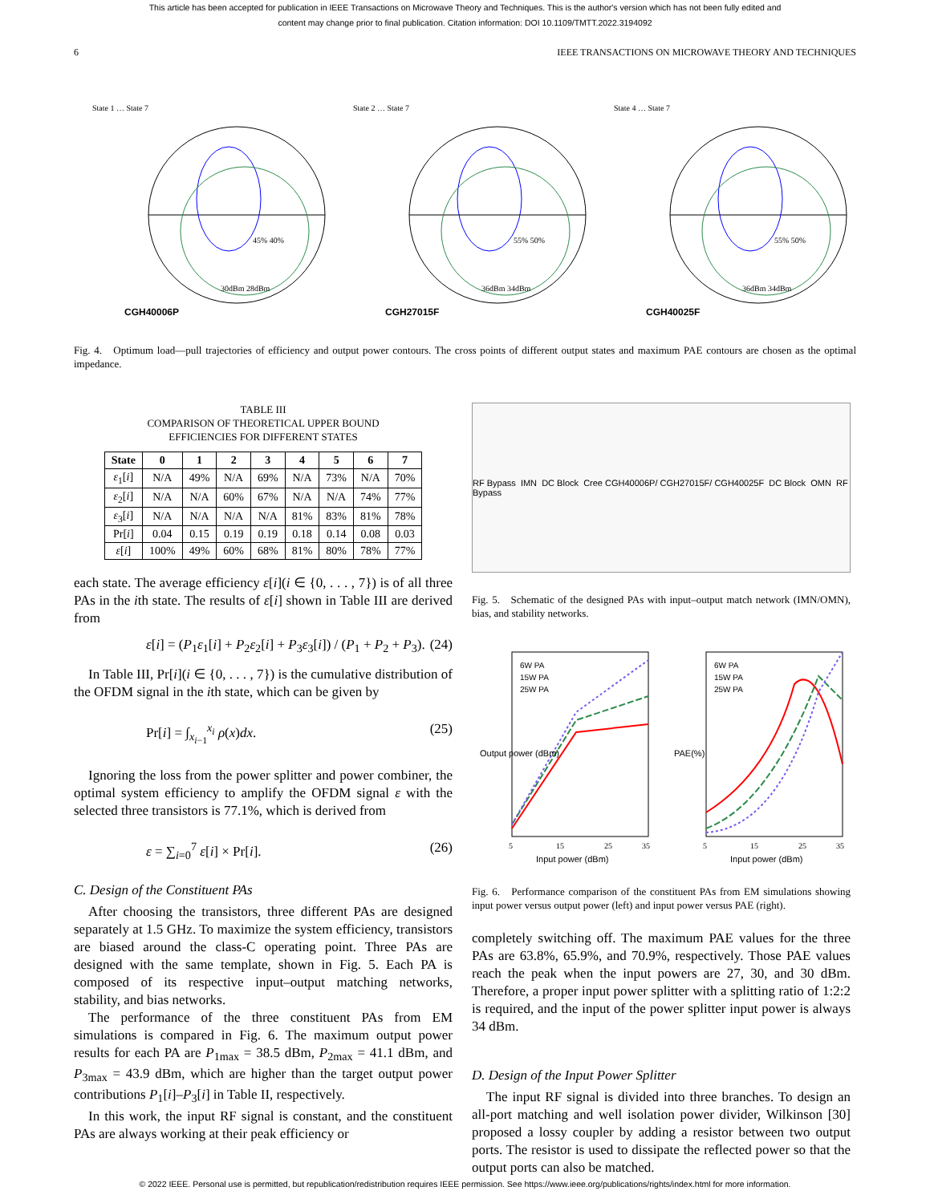This article has been accepted for publication in IEEE Transactions on Microwave Theory and Techniques. This is the author's version which has not been fully edited and
content may change prior to final publication. Citation information: DOI 10.1109/TMTT.2022.3194092
6 IEEE TRANSACTIONS ON MICROWAVE THEORY AND TECHNIQUES
CGH40006P
State 1 … State 7
45% 40%
30dBm 28dBm
CGH27015F
State 2 … State 7
55% 50%
36dBm 34dBm
CGH40025F
State 4 … State 7
55% 50%
36dBm 34dBm
Fig. 4. Optimum load—pull trajectories of efficiency and output power contours. The cross points of different output states and maximum PAE contours are chosen as the optimal impedance.
TABLE III
COMPARISON OF THEORETICAL UPPER BOUND
EFFICIENCIES FOR DIFFERENT STATES
| State | 0 | 1 | 2 | 3 | 4 | 5 | 6 | 7 |
| --- | --- | --- | --- | --- | --- | --- | --- | --- |
| ε<sub>1</sub>[ i ] | N/A | 49% | N/A | 69% | N/A | 73% | N/A | 70% |
| ε<sub>2</sub>[ i ] | N/A | N/A | 60% | 67% | N/A | N/A | 74% | 77% |
| ε<sub>3</sub>[ i ] | N/A | N/A | N/A | N/A | 81% | 83% | 81% | 78% |
| Pr[ i ] | 0.04 | 0.15 | 0.19 | 0.19 | 0.18 | 0.14 | 0.08 | 0.03 |
| ε [ i ] | 100% | 49% | 60% | 68% | 81% | 80% | 78% | 77% |
each state. The average efficiency ε[i](i ∈ {0, . . . , 7}) is of all three PAs in the ith state. The results of ε[i] shown in Table III are derived from
ε[i] = (P<sub>1</sub>ε<sub>1</sub>[i] + P<sub>2</sub>ε<sub>2</sub>[i] + P<sub>3</sub>ε<sub>3</sub>[i]) / (P<sub>1</sub> + P<sub>2</sub> + P<sub>3</sub>). (24)
In Table III, Pr[i](i ∈ {0, . . . , 7}) is the cumulative distribution of the OFDM signal in the ith state, which can be given by
Pr[i] = ∫<sub>x<sub>i−1</sub></sub><sup>x<sub>i</sub></sup> ρ(x)dx. (25)
Ignoring the loss from the power splitter and power combiner, the optimal system efficiency to amplify the OFDM signal ε with the selected three transistors is 77.1%, which is derived from
ε = ∑<sub>i=0</sub><sup>7</sup> ε[i] × Pr[i]. (26)
C. Design of the Constituent PAs
After choosing the transistors, three different PAs are designed separately at 1.5 GHz. To maximize the system efficiency, transistors are biased around the class-C operating point. Three PAs are designed with the same template, shown in Fig. 5. Each PA is composed of its respective input–output matching networks, stability, and bias networks.
The performance of the three constituent PAs from EM simulations is compared in Fig. 6. The maximum output power results for each PA are P<sub>1max</sub> = 38.5 dBm, P<sub>2max</sub> = 41.1 dBm, and P<sub>3max</sub> = 43.9 dBm, which are higher than the target output power contributions P<sub>1</sub>[i]–P<sub>3</sub>[i] in Table II, respectively.
In this work, the input RF signal is constant, and the constituent PAs are always working at their peak efficiency or
RF Bypass IMN DC Block Cree CGH40006P/ CGH27015F/ CGH40025F DC Block OMN RF Bypass
Fig. 5. Schematic of the designed PAs with input–output match network (IMN/OMN), bias, and stability networks.
6W PA
15W PA
25W PA
Output power (dBm)
5
15
25
35
Input power (dBm)
6W PA
15W PA
25W PA
PAE(%)
5
15
25
35
Input power (dBm)
Fig. 6. Performance comparison of the constituent PAs from EM simulations showing input power versus output power (left) and input power versus PAE (right).
completely switching off. The maximum PAE values for the three PAs are 63.8%, 65.9%, and 70.9%, respectively. Those PAE values reach the peak when the input powers are 27, 30, and 30 dBm. Therefore, a proper input power splitter with a splitting ratio of 1:2:2 is required, and the input of the power splitter input power is always 34 dBm.
D. Design of the Input Power Splitter
The input RF signal is divided into three branches. To design an all-port matching and well isolation power divider, Wilkinson [30] proposed a lossy coupler by adding a resistor between two output ports. The resistor is used to dissipate the reflected power so that the output ports can also be matched.
© 2022 IEEE. Personal use is permitted, but republication/redistribution requires IEEE permission. See https://www.ieee.org/publications/rights/index.html for more information.